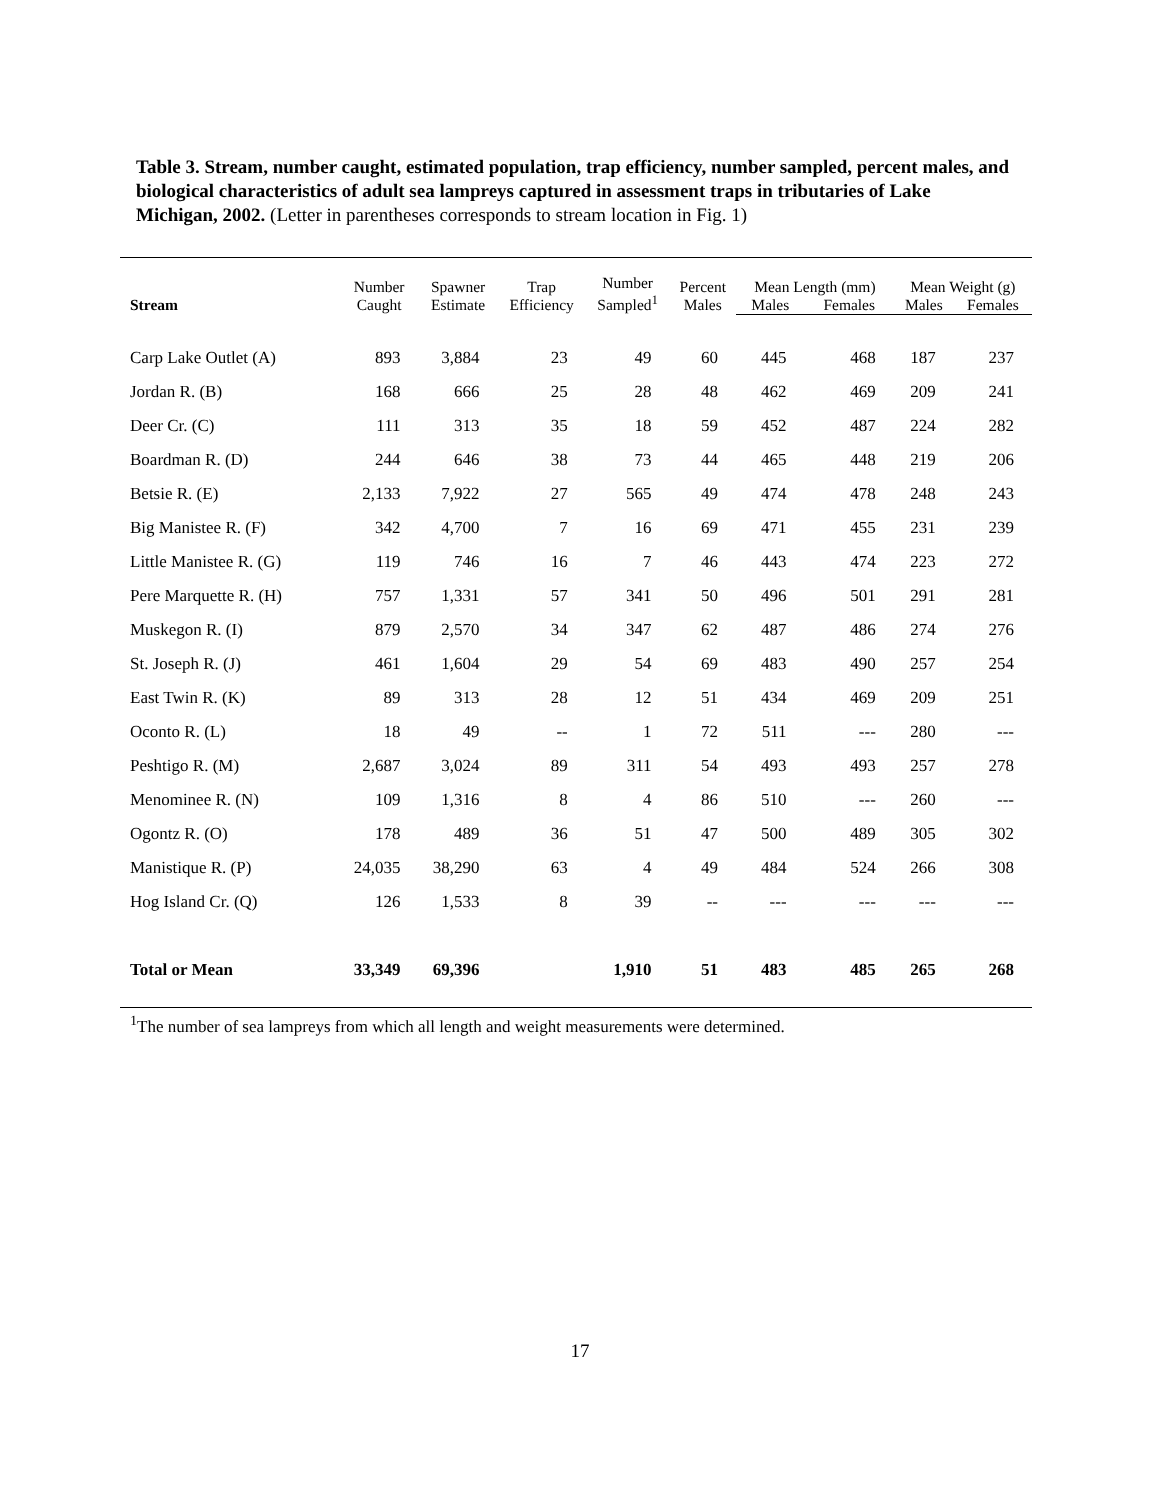Table 3. Stream, number caught, estimated population, trap efficiency, number sampled, percent males, and biological characteristics of adult sea lampreys captured in assessment traps in tributaries of Lake Michigan, 2002. (Letter in parentheses corresponds to stream location in Fig. 1)
| Stream | Number Caught | Spawner Estimate | Trap Efficiency | Number Sampled<sup>1</sup> | Percent Males | Mean Length (mm) | | Mean Weight (g) | |
| --- | --- | --- | --- | --- | --- | --- | --- | --- | --- |
| | | | | | | Males | Females | Males | Females |
| Carp Lake Outlet (A) | 893 | 3,884 | 23 | 49 | 60 | 445 | 468 | 187 | 237 |
| Jordan R. (B) | 168 | 666 | 25 | 28 | 48 | 462 | 469 | 209 | 241 |
| Deer Cr. (C) | 111 | 313 | 35 | 18 | 59 | 452 | 487 | 224 | 282 |
| Boardman R. (D) | 244 | 646 | 38 | 73 | 44 | 465 | 448 | 219 | 206 |
| Betsie R. (E) | 2,133 | 7,922 | 27 | 565 | 49 | 474 | 478 | 248 | 243 |
| Big Manistee R. (F) | 342 | 4,700 | 7 | 16 | 69 | 471 | 455 | 231 | 239 |
| Little Manistee R. (G) | 119 | 746 | 16 | 7 | 46 | 443 | 474 | 223 | 272 |
| Pere Marquette R. (H) | 757 | 1,331 | 57 | 341 | 50 | 496 | 501 | 291 | 281 |
| Muskegon R. (I) | 879 | 2,570 | 34 | 347 | 62 | 487 | 486 | 274 | 276 |
| St. Joseph R. (J) | 461 | 1,604 | 29 | 54 | 69 | 483 | 490 | 257 | 254 |
| East Twin R. (K) | 89 | 313 | 28 | 12 | 51 | 434 | 469 | 209 | 251 |
| Oconto R. (L) | 18 | 49 | -- | 1 | 72 | 511 | --- | 280 | --- |
| Peshtigo R. (M) | 2,687 | 3,024 | 89 | 311 | 54 | 493 | 493 | 257 | 278 |
| Menominee R. (N) | 109 | 1,316 | 8 | 4 | 86 | 510 | --- | 260 | --- |
| Ogontz R. (O) | 178 | 489 | 36 | 51 | 47 | 500 | 489 | 305 | 302 |
| Manistique R. (P) | 24,035 | 38,290 | 63 | 4 | 49 | 484 | 524 | 266 | 308 |
| Hog Island Cr. (Q) | 126 | 1,533 | 8 | 39 | -- | --- | --- | --- | --- |
| Total or Mean | 33,349 | 69,396 | | 1,910 | 51 | 483 | 485 | 265 | 268 |
<sup>1</sup> The number of sea lampreys from which all length and weight measurements were determined.
17